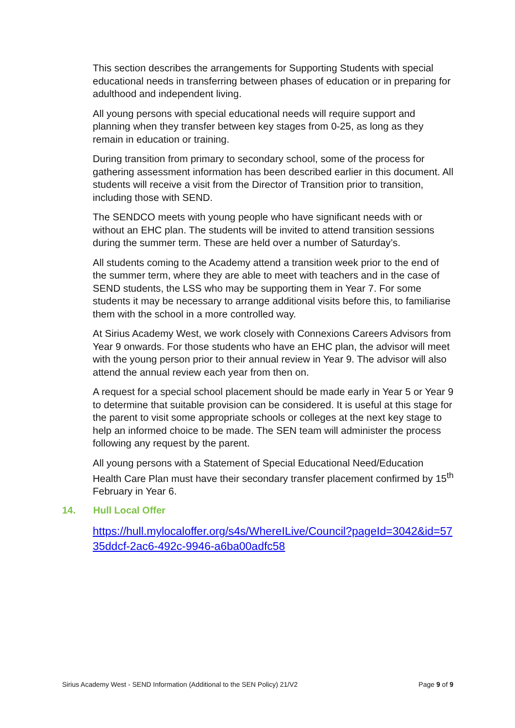This section describes the arrangements for Supporting Students with special educational needs in transferring between phases of education or in preparing for adulthood and independent living.
All young persons with special educational needs will require support and planning when they transfer between key stages from 0-25, as long as they remain in education or training.
During transition from primary to secondary school, some of the process for gathering assessment information has been described earlier in this document. All students will receive a visit from the Director of Transition prior to transition, including those with SEND.
The SENDCO meets with young people who have significant needs with or without an EHC plan. The students will be invited to attend transition sessions during the summer term. These are held over a number of Saturday’s.
All students coming to the Academy attend a transition week prior to the end of the summer term, where they are able to meet with teachers and in the case of SEND students, the LSS who may be supporting them in Year 7. For some students it may be necessary to arrange additional visits before this, to familiarise them with the school in a more controlled way.
At Sirius Academy West, we work closely with Connexions Careers Advisors from Year 9 onwards. For those students who have an EHC plan, the advisor will meet with the young person prior to their annual review in Year 9. The advisor will also attend the annual review each year from then on.
A request for a special school placement should be made early in Year 5 or Year 9 to determine that suitable provision can be considered. It is useful at this stage for the parent to visit some appropriate schools or colleges at the next key stage to help an informed choice to be made. The SEN team will administer the process following any request by the parent.
All young persons with a Statement of Special Educational Need/Education Health Care Plan must have their secondary transfer placement confirmed by 15<sup>th</sup> February in Year 6.
14. Hull Local Offer
https://hull.mylocaloffer.org/s4s/WhereILive/Council?pageId=3042&id=5735ddcf-2ac6-492c-9946-a6ba00adfc58
Sirius Academy West - SEND Information (Additional to the SEN Policy) 21/V2 Page 9 of 9